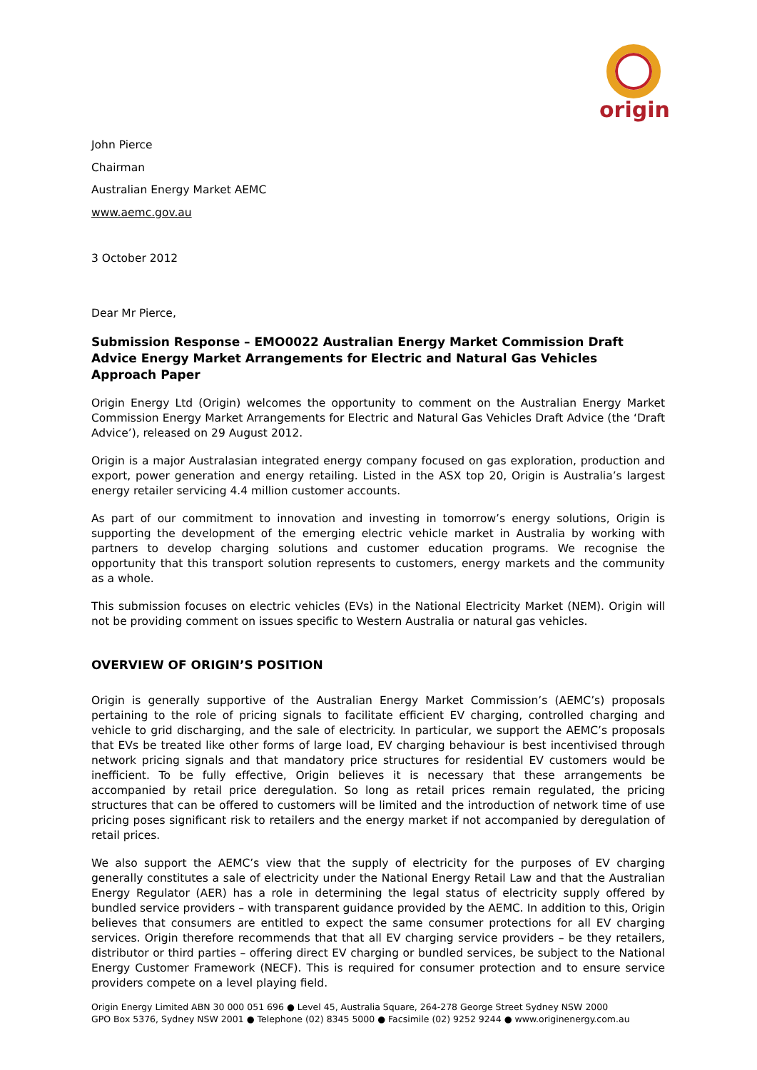origin
John Pierce
Chairman
Australian Energy Market AEMC
www.aemc.gov.au
3 October 2012
Dear Mr Pierce,
Submission Response – EMO0022 Australian Energy Market Commission Draft Advice Energy Market Arrangements for Electric and Natural Gas Vehicles Approach Paper
Origin Energy Ltd (Origin) welcomes the opportunity to comment on the Australian Energy Market Commission Energy Market Arrangements for Electric and Natural Gas Vehicles Draft Advice (the ‘Draft Advice’), released on 29 August 2012.
Origin is a major Australasian integrated energy company focused on gas exploration, production and export, power generation and energy retailing. Listed in the ASX top 20, Origin is Australia’s largest energy retailer servicing 4.4 million customer accounts.
As part of our commitment to innovation and investing in tomorrow’s energy solutions, Origin is supporting the development of the emerging electric vehicle market in Australia by working with partners to develop charging solutions and customer education programs. We recognise the opportunity that this transport solution represents to customers, energy markets and the community as a whole.
This submission focuses on electric vehicles (EVs) in the National Electricity Market (NEM). Origin will not be providing comment on issues specific to Western Australia or natural gas vehicles.
OVERVIEW OF ORIGIN’S POSITION
Origin is generally supportive of the Australian Energy Market Commission’s (AEMC’s) proposals pertaining to the role of pricing signals to facilitate efficient EV charging, controlled charging and vehicle to grid discharging, and the sale of electricity. In particular, we support the AEMC’s proposals that EVs be treated like other forms of large load, EV charging behaviour is best incentivised through network pricing signals and that mandatory price structures for residential EV customers would be inefficient. To be fully effective, Origin believes it is necessary that these arrangements be accompanied by retail price deregulation. So long as retail prices remain regulated, the pricing structures that can be offered to customers will be limited and the introduction of network time of use pricing poses significant risk to retailers and the energy market if not accompanied by deregulation of retail prices.
We also support the AEMC’s view that the supply of electricity for the purposes of EV charging generally constitutes a sale of electricity under the National Energy Retail Law and that the Australian Energy Regulator (AER) has a role in determining the legal status of electricity supply offered by bundled service providers – with transparent guidance provided by the AEMC. In addition to this, Origin believes that consumers are entitled to expect the same consumer protections for all EV charging services. Origin therefore recommends that that all EV charging service providers – be they retailers, distributor or third parties – offering direct EV charging or bundled services, be subject to the National Energy Customer Framework (NECF). This is required for consumer protection and to ensure service providers compete on a level playing field.
Origin Energy Limited ABN 30 000 051 696 ● Level 45, Australia Square, 264-278 George Street Sydney NSW 2000
GPO Box 5376, Sydney NSW 2001 ● Telephone (02) 8345 5000 ● Facsimile (02) 9252 9244 ● www.originenergy.com.au